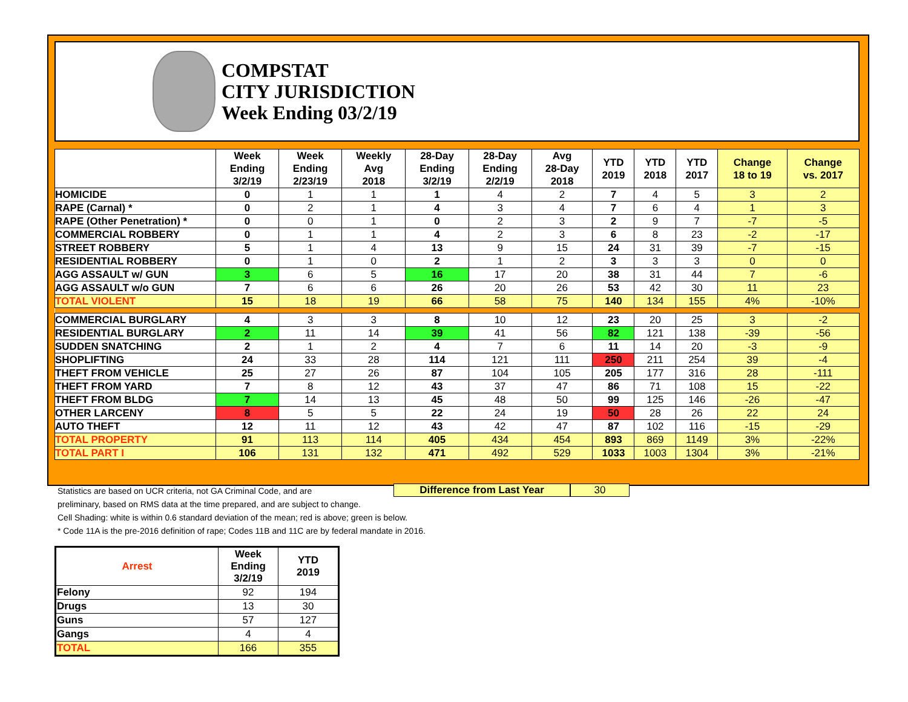COMPSTAT
CITY JURISDICTION
Week Ending 03/2/19
| | Week Ending 3/2/19 | Week Ending 2/23/19 | Weekly Avg 2018 | 28-Day Ending 3/2/19 | 28-Day Ending 2/2/19 | Avg 28-Day 2018 | YTD 2019 | YTD 2018 | YTD 2017 | Change 18 to 19 | Change vs. 2017 |
| --- | --- | --- | --- | --- | --- | --- | --- | --- | --- | --- | --- |
| HOMICIDE | 0 | 1 | 1 | 1 | 4 | 2 | 7 | 4 | 5 | 3 | 2 |
| RAPE (Carnal) * | 0 | 2 | 1 | 4 | 3 | 4 | 7 | 6 | 4 | 1 | 3 |
| RAPE (Other Penetration) * | 0 | 0 | 1 | 0 | 2 | 3 | 2 | 9 | 7 | -7 | -5 |
| COMMERCIAL ROBBERY | 0 | 1 | 1 | 4 | 2 | 3 | 6 | 8 | 23 | -2 | -17 |
| STREET ROBBERY | 5 | 1 | 4 | 13 | 9 | 15 | 24 | 31 | 39 | -7 | -15 |
| RESIDENTIAL ROBBERY | 0 | 1 | 0 | 2 | 1 | 2 | 3 | 3 | 3 | 0 | 0 |
| AGG ASSAULT w/ GUN | 3 | 6 | 5 | 16 | 17 | 20 | 38 | 31 | 44 | 7 | -6 |
| AGG ASSAULT w/o GUN | 7 | 6 | 6 | 26 | 20 | 26 | 53 | 42 | 30 | 11 | 23 |
| TOTAL VIOLENT | 15 | 18 | 19 | 66 | 58 | 75 | 140 | 134 | 155 | 4% | -10% |
| COMMERCIAL BURGLARY | 4 | 3 | 3 | 8 | 10 | 12 | 23 | 20 | 25 | 3 | -2 |
| RESIDENTIAL BURGLARY | 2 | 11 | 14 | 39 | 41 | 56 | 82 | 121 | 138 | -39 | -56 |
| SUDDEN SNATCHING | 2 | 1 | 2 | 4 | 7 | 6 | 11 | 14 | 20 | -3 | -9 |
| SHOPLIFTING | 24 | 33 | 28 | 114 | 121 | 111 | 250 | 211 | 254 | 39 | -4 |
| THEFT FROM VEHICLE | 25 | 27 | 26 | 87 | 104 | 105 | 205 | 177 | 316 | 28 | -111 |
| THEFT FROM YARD | 7 | 8 | 12 | 43 | 37 | 47 | 86 | 71 | 108 | 15 | -22 |
| THEFT FROM BLDG | 7 | 14 | 13 | 45 | 48 | 50 | 99 | 125 | 146 | -26 | -47 |
| OTHER LARCENY | 8 | 5 | 5 | 22 | 24 | 19 | 50 | 28 | 26 | 22 | 24 |
| AUTO THEFT | 12 | 11 | 12 | 43 | 42 | 47 | 87 | 102 | 116 | -15 | -29 |
| TOTAL PROPERTY | 91 | 113 | 114 | 405 | 434 | 454 | 893 | 869 | 1149 | 3% | -22% |
| TOTAL PART I | 106 | 131 | 132 | 471 | 492 | 529 | 1033 | 1003 | 1304 | 3% | -21% |
Difference from Last Year 30
Statistics are based on UCR criteria, not GA Criminal Code, and are
preliminary, based on RMS data at the time prepared, and are subject to change.
Cell Shading: white is within 0.6 standard deviation of the mean; red is above; green is below.
* Code 11A is the pre-2016 definition of rape; Codes 11B and 11C are by federal mandate in 2016.
| Arrest | Week Ending 3/2/19 | YTD 2019 |
| --- | --- | --- |
| Felony | 92 | 194 |
| Drugs | 13 | 30 |
| Guns | 57 | 127 |
| Gangs | 4 | 4 |
| TOTAL | 166 | 355 |